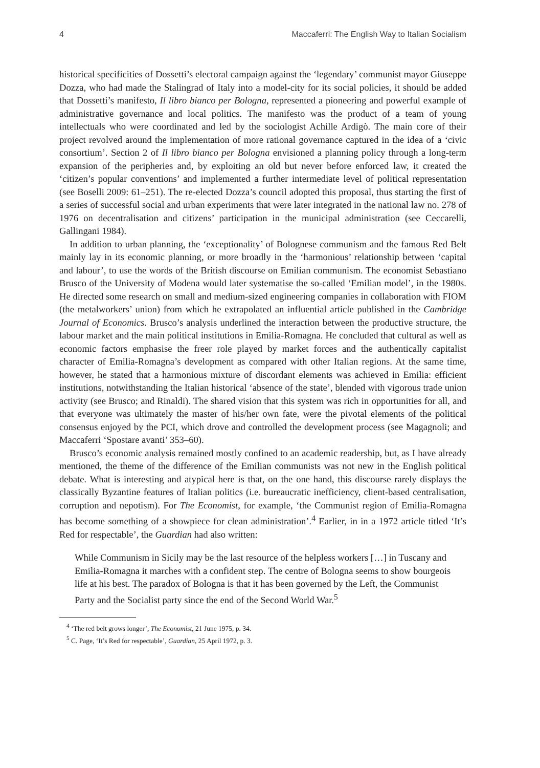4 Maccaferri: The English Way to Italian Socialism
historical specificities of Dossetti’s electoral campaign against the ‘legendary’ communist mayor Giuseppe Dozza, who had made the Stalingrad of Italy into a model-city for its social policies, it should be added that Dossetti’s manifesto, Il libro bianco per Bologna, represented a pioneering and powerful example of administrative governance and local politics. The manifesto was the product of a team of young intellectuals who were coordinated and led by the sociologist Achille Ardigò. The main core of their project revolved around the implementation of more rational governance captured in the idea of a ‘civic consortium’. Section 2 of Il libro bianco per Bologna envisioned a planning policy through a long-term expansion of the peripheries and, by exploiting an old but never before enforced law, it created the ‘citizen’s popular conventions’ and implemented a further intermediate level of political representation (see Boselli 2009: 61–251). The re-elected Dozza’s council adopted this proposal, thus starting the first of a series of successful social and urban experiments that were later integrated in the national law no. 278 of 1976 on decentralisation and citizens’ participation in the municipal administration (see Ceccarelli, Gallingani 1984).
In addition to urban planning, the ‘exceptionality’ of Bolognese communism and the famous Red Belt mainly lay in its economic planning, or more broadly in the ‘harmonious’ relationship between ‘capital and labour’, to use the words of the British discourse on Emilian communism. The economist Sebastiano Brusco of the University of Modena would later systematise the so-called ‘Emilian model’, in the 1980s. He directed some research on small and medium-sized engineering companies in collaboration with FIOM (the metalworkers’ union) from which he extrapolated an influential article published in the Cambridge Journal of Economics. Brusco’s analysis underlined the interaction between the productive structure, the labour market and the main political institutions in Emilia-Romagna. He concluded that cultural as well as economic factors emphasise the freer role played by market forces and the authentically capitalist character of Emilia-Romagna’s development as compared with other Italian regions. At the same time, however, he stated that a harmonious mixture of discordant elements was achieved in Emilia: efficient institutions, notwithstanding the Italian historical ‘absence of the state’, blended with vigorous trade union activity (see Brusco; and Rinaldi). The shared vision that this system was rich in opportunities for all, and that everyone was ultimately the master of his/her own fate, were the pivotal elements of the political consensus enjoyed by the PCI, which drove and controlled the development process (see Magagnoli; and Maccaferri ‘Spostare avanti’ 353–60).
Brusco’s economic analysis remained mostly confined to an academic readership, but, as I have already mentioned, the theme of the difference of the Emilian communists was not new in the English political debate. What is interesting and atypical here is that, on the one hand, this discourse rarely displays the classically Byzantine features of Italian politics (i.e. bureaucratic inefficiency, client-based centralisation, corruption and nepotism). For The Economist, for example, ‘the Communist region of Emilia-Romagna has become something of a showpiece for clean administration’.<sup>4</sup> Earlier, in in a 1972 article titled ‘It’s Red for respectable’, the Guardian had also written:
While Communism in Sicily may be the last resource of the helpless workers […] in Tuscany and Emilia-Romagna it marches with a confident step. The centre of Bologna seems to show bourgeois life at his best. The paradox of Bologna is that it has been governed by the Left, the Communist Party and the Socialist party since the end of the Second World War.<sup>5</sup>
<sup>4</sup> ‘The red belt grows longer’, The Economist, 21 June 1975, p. 34.
<sup>5</sup> C. Page, ‘It’s Red for respectable’, Guardian, 25 April 1972, p. 3.